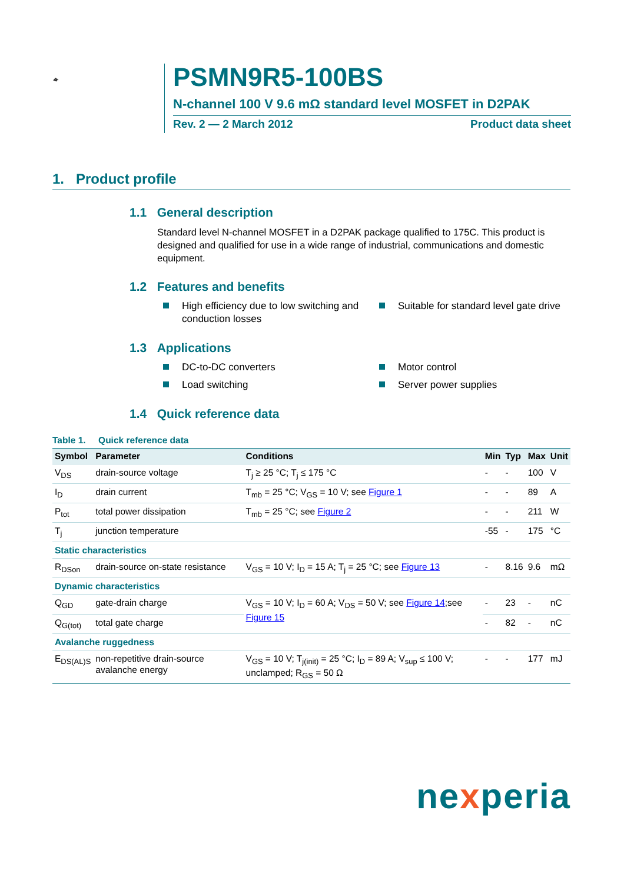D2PAK
PSMN9R5-100BS
N-channel 100 V 9.6 mΩ standard level MOSFET in D2PAK
Rev. 2 — 2 March 2012 Product data sheet
1. Product profile
1.1 General description
Standard level N-channel MOSFET in a D2PAK package qualified to 175C. This product is designed and qualified for use in a wide range of industrial, communications and domestic equipment.
1.2 Features and benefits
High efficiency due to low switching and conduction losses
Suitable for standard level gate drive
1.3 Applications
DC-to-DC converters
Motor control
Load switching
Server power supplies
1.4 Quick reference data
Table 1. Quick reference data
| Symbol | Parameter | Conditions | Min | Typ | Max | Unit |
| --- | --- | --- | --- | --- | --- | --- |
| V<sub>DS</sub> | drain-source voltage | T<sub>j</sub> ≥ 25 °C; T<sub>j</sub> ≤ 175 °C | - | - | 100 | V |
| I<sub>D</sub> | drain current | T<sub>mb</sub> = 25 °C; V<sub>GS</sub> = 10 V; see Figure 1 | - | - | 89 | A |
| P<sub>tot</sub> | total power dissipation | T<sub>mb</sub> = 25 °C; see Figure 2 | - | - | 211 | W |
| T<sub>j</sub> | junction temperature | | -55 | - | 175 | °C |
| Static characteristics | | | | | | |
| R<sub>DSon</sub> | drain-source on-state resistance | V<sub>GS</sub> = 10 V; I<sub>D</sub> = 15 A; T<sub>j</sub> = 25 °C; see Figure 13 | - | 8.16 | 9.6 | mΩ |
| Dynamic characteristics | | | | | | |
| Q<sub>GD</sub> | gate-drain charge | V<sub>GS</sub> = 10 V; I<sub>D</sub> = 60 A; V<sub>DS</sub> = 50 V; see Figure 14 ;see Figure 15 | - | 23 | - | nC |
| Q<sub>G(tot)</sub> | total gate charge | | - | 82 | - | nC |
| Avalanche ruggedness | | | | | | |
| E<sub>DS(AL)S</sub> | non-repetitive drain-source avalanche energy | V<sub>GS</sub> = 10 V; T<sub>j(init)</sub> = 25 °C; I<sub>D</sub> = 89 A; V<sub>sup</sub> ≤ 100 V; unclamped; R<sub>GS</sub> = 50 Ω | - | - | 177 | mJ |
nexperia